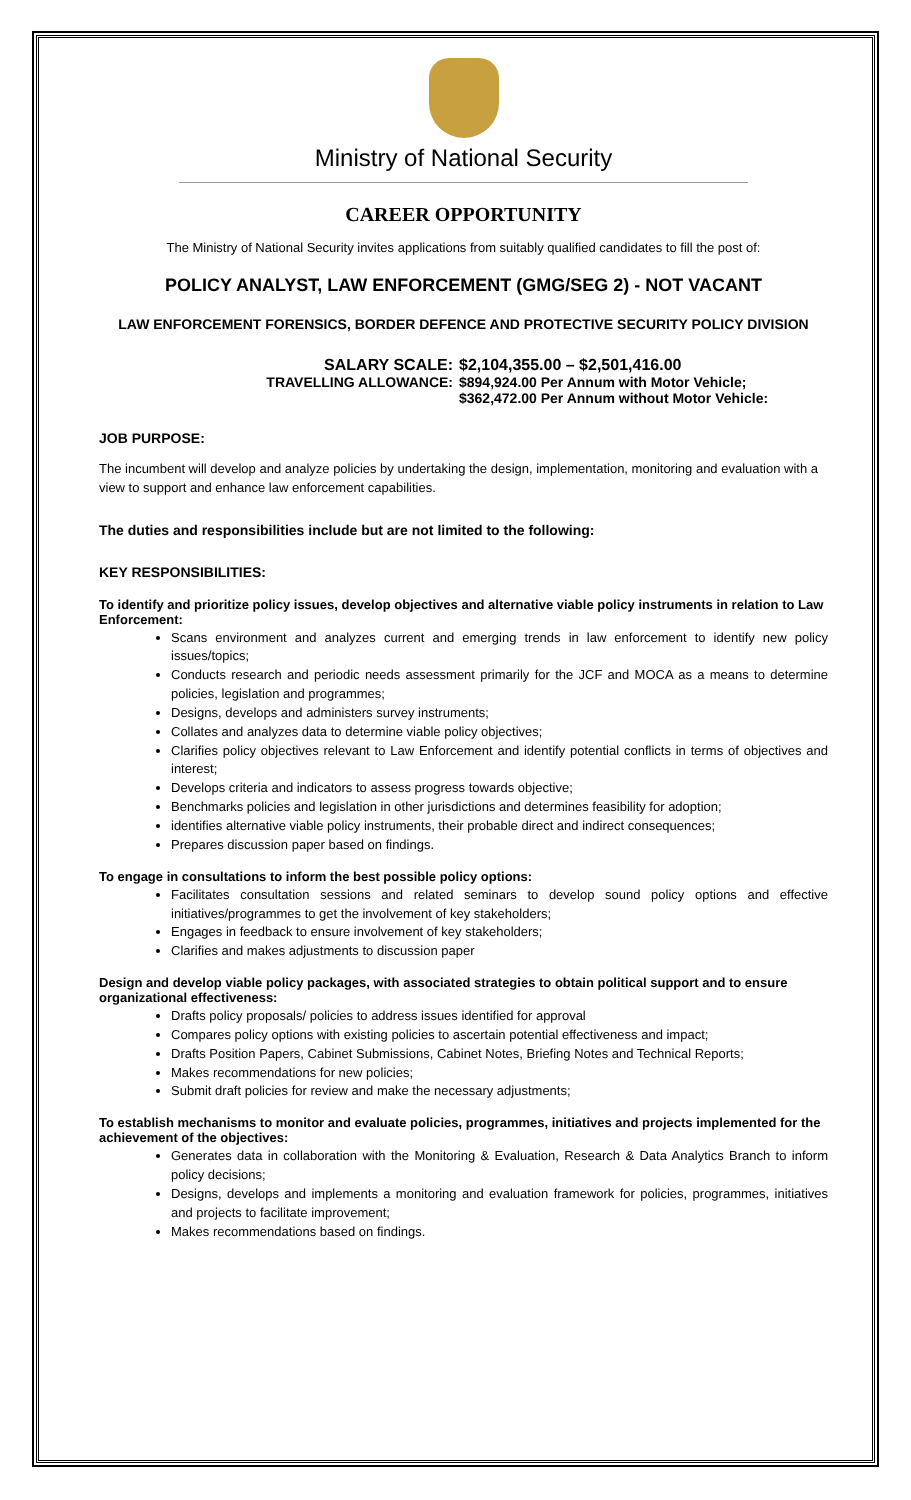Ministry of National Security
CAREER OPPORTUNITY
The Ministry of National Security invites applications from suitably qualified candidates to fill the post of:
POLICY ANALYST, LAW ENFORCEMENT (GMG/SEG 2) - NOT VACANT
LAW ENFORCEMENT FORENSICS, BORDER DEFENCE AND PROTECTIVE SECURITY POLICY DIVISION
SALARY SCALE:
$2,104,355.00 – $2,501,416.00
TRAVELLING ALLOWANCE:
$894,924.00 Per Annum with Motor Vehicle;
$362,472.00 Per Annum without Motor Vehicle:
JOB PURPOSE:
The incumbent will develop and analyze policies by undertaking the design, implementation, monitoring and evaluation with a view to support and enhance law enforcement capabilities.
The duties and responsibilities include but are not limited to the following:
KEY RESPONSIBILITIES:
To identify and prioritize policy issues, develop objectives and alternative viable policy instruments in relation to Law Enforcement:
Scans environment and analyzes current and emerging trends in law enforcement to identify new policy issues/topics;
Conducts research and periodic needs assessment primarily for the JCF and MOCA as a means to determine policies, legislation and programmes;
Designs, develops and administers survey instruments;
Collates and analyzes data to determine viable policy objectives;
Clarifies policy objectives relevant to Law Enforcement and identify potential conflicts in terms of objectives and interest;
Develops criteria and indicators to assess progress towards objective;
Benchmarks policies and legislation in other jurisdictions and determines feasibility for adoption;
identifies alternative viable policy instruments, their probable direct and indirect consequences;
Prepares discussion paper based on findings.
To engage in consultations to inform the best possible policy options:
Facilitates consultation sessions and related seminars to develop sound policy options and effective initiatives/programmes to get the involvement of key stakeholders;
Engages in feedback to ensure involvement of key stakeholders;
Clarifies and makes adjustments to discussion paper
Design and develop viable policy packages, with associated strategies to obtain political support and to ensure organizational effectiveness:
Drafts policy proposals/ policies to address issues identified for approval
Compares policy options with existing policies to ascertain potential effectiveness and impact;
Drafts Position Papers, Cabinet Submissions, Cabinet Notes, Briefing Notes and Technical Reports;
Makes recommendations for new policies;
Submit draft policies for review and make the necessary adjustments;
To establish mechanisms to monitor and evaluate policies, programmes, initiatives and projects implemented for the achievement of the objectives:
Generates data in collaboration with the Monitoring & Evaluation, Research & Data Analytics Branch to inform policy decisions;
Designs, develops and implements a monitoring and evaluation framework for policies, programmes, initiatives and projects to facilitate improvement;
Makes recommendations based on findings.